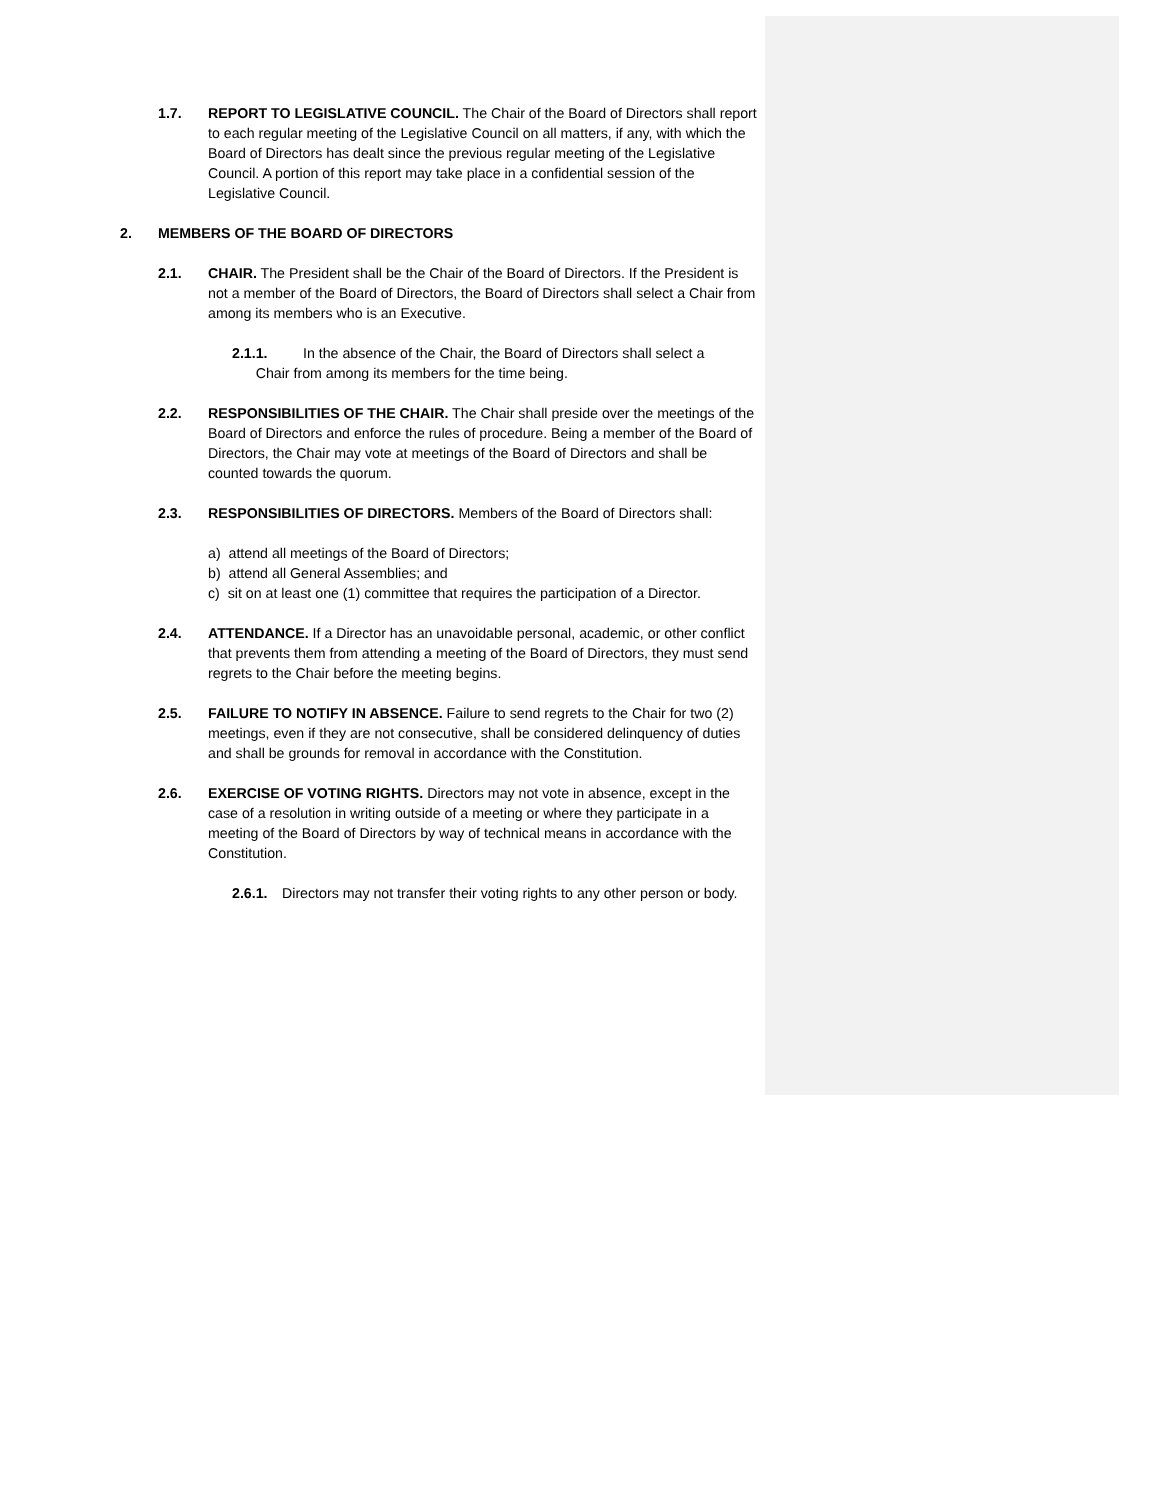1.7. REPORT TO LEGISLATIVE COUNCIL. The Chair of the Board of Directors shall report to each regular meeting of the Legislative Council on all matters, if any, with which the Board of Directors has dealt since the previous regular meeting of the Legislative Council. A portion of this report may take place in a confidential session of the Legislative Council.
2. MEMBERS OF THE BOARD OF DIRECTORS
2.1. CHAIR. The President shall be the Chair of the Board of Directors. If the President is not a member of the Board of Directors, the Board of Directors shall select a Chair from among its members who is an Executive.
2.1.1. In the absence of the Chair, the Board of Directors shall select a
Chair from among its members for the time being.
2.2. RESPONSIBILITIES OF THE CHAIR. The Chair shall preside over the meetings of the Board of Directors and enforce the rules of procedure. Being a member of the Board of Directors, the Chair may vote at meetings of the Board of Directors and shall be counted towards the quorum.
2.3. RESPONSIBILITIES OF DIRECTORS. Members of the Board of Directors shall:
a) attend all meetings of the Board of Directors;
b) attend all General Assemblies; and
c) sit on at least one (1) committee that requires the participation of a Director.
2.4. ATTENDANCE. If a Director has an unavoidable personal, academic, or other conflict that prevents them from attending a meeting of the Board of Directors, they must send regrets to the Chair before the meeting begins.
2.5. FAILURE TO NOTIFY IN ABSENCE. Failure to send regrets to the Chair for two (2) meetings, even if they are not consecutive, shall be considered delinquency of duties and shall be grounds for removal in accordance with the Constitution.
2.6. EXERCISE OF VOTING RIGHTS. Directors may not vote in absence, except in the case of a resolution in writing outside of a meeting or where they participate in a meeting of the Board of Directors by way of technical means in accordance with the Constitution.
2.6.1. Directors may not transfer their voting rights to any other person or body.